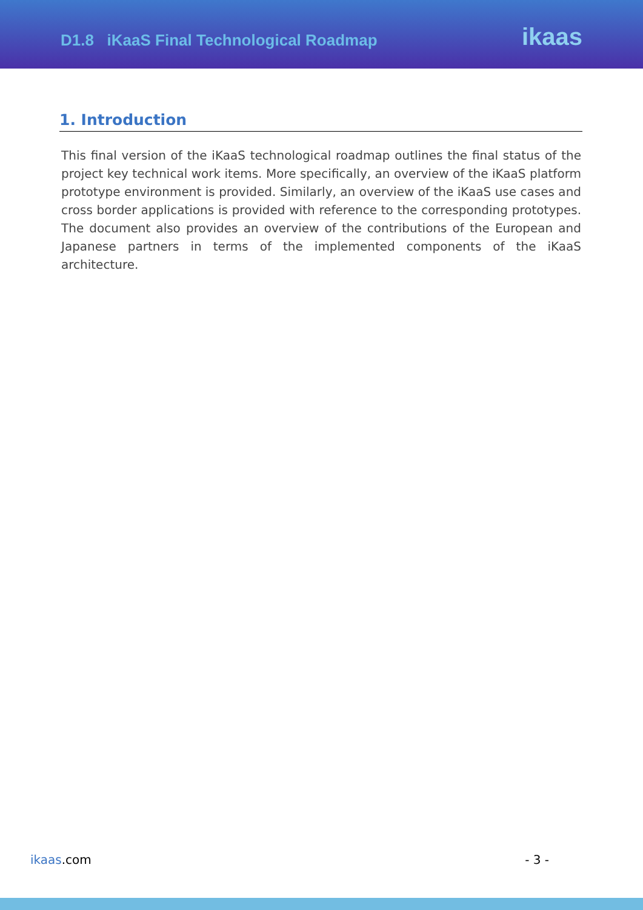D1.8 iKaaS Final Technological Roadmap
ikaas
1. Introduction
This final version of the iKaaS technological roadmap outlines the final status of the project key technical work items. More specifically, an overview of the iKaaS platform prototype environment is provided. Similarly, an overview of the iKaaS use cases and cross border applications is provided with reference to the corresponding prototypes. The document also provides an overview of the contributions of the European and Japanese partners in terms of the implemented components of the iKaaS architecture.
ikaas.com - 3 -